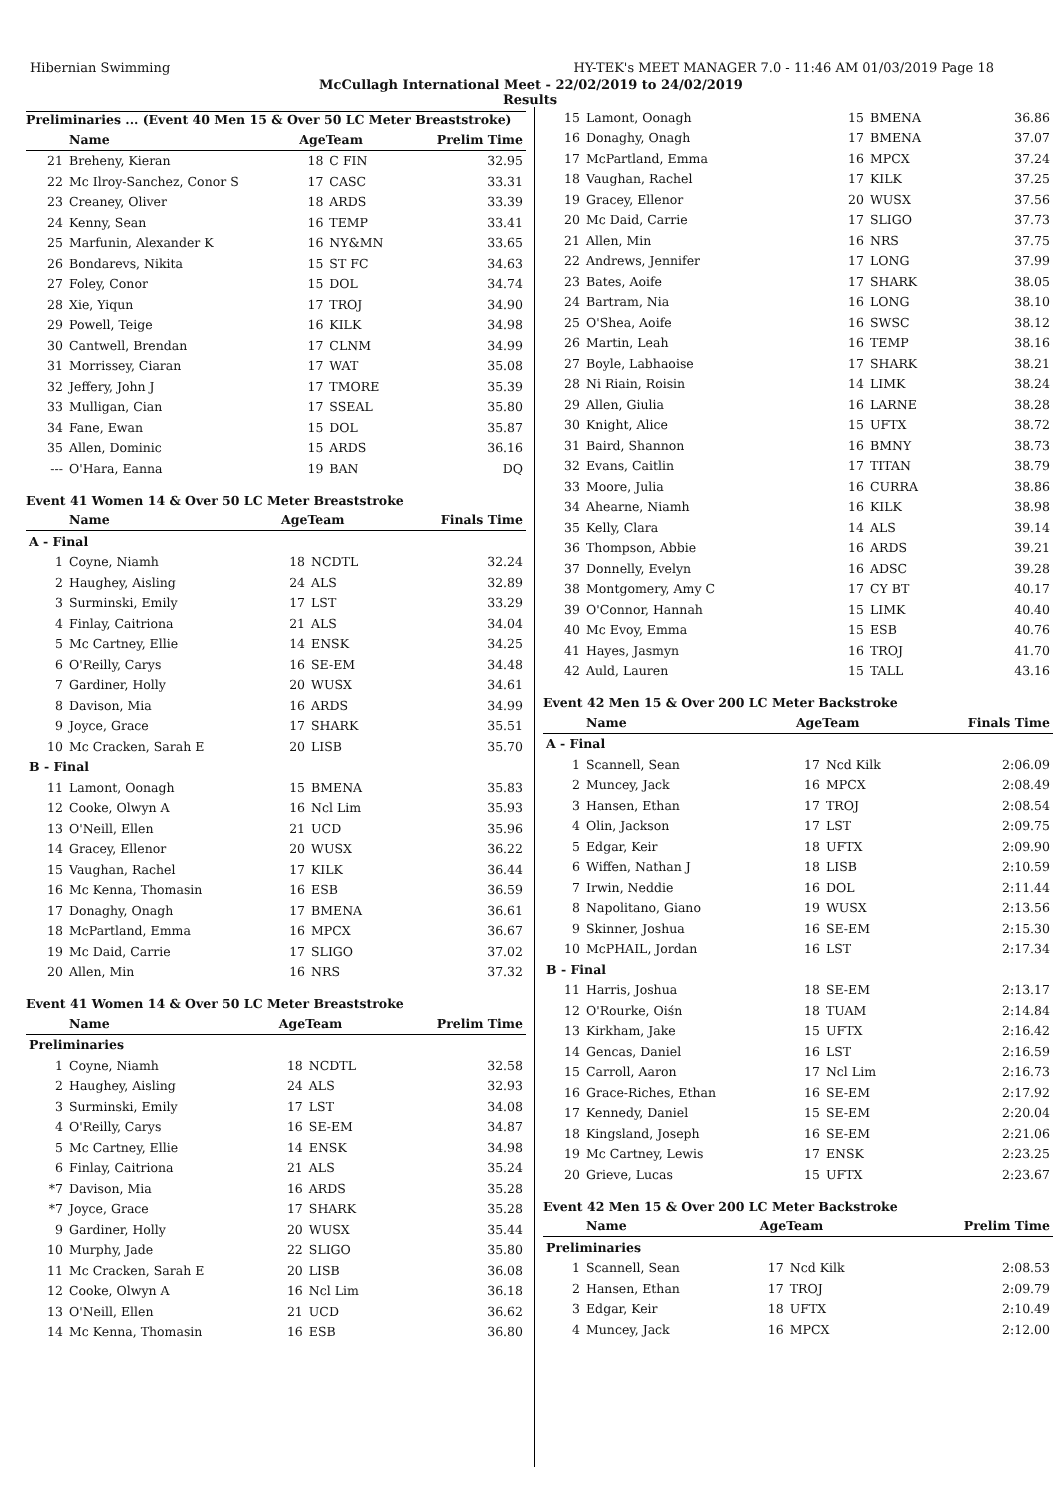Hibernian Swimming HY-TEK's MEET MANAGER 7.0 - 11:46 AM 01/03/2019 Page 18
McCullagh International Meet - 22/02/2019 to 24/02/2019
Results
Preliminaries ... (Event 40 Men 15 & Over 50 LC Meter Breaststroke)
| | Name | AgeTeam | | Prelim Time |
| --- | --- | --- | --- | --- |
| 21 | Breheny, Kieran | 18 | C FIN | 32.95 |
| 22 | Mc Ilroy-Sanchez, Conor S | 17 | CASC | 33.31 |
| 23 | Creaney, Oliver | 18 | ARDS | 33.39 |
| 24 | Kenny, Sean | 16 | TEMP | 33.41 |
| 25 | Marfunin, Alexander K | 16 | NY&MN | 33.65 |
| 26 | Bondarevs, Nikita | 15 | ST FC | 34.63 |
| 27 | Foley, Conor | 15 | DOL | 34.74 |
| 28 | Xie, Yiqun | 17 | TROJ | 34.90 |
| 29 | Powell, Teige | 16 | KILK | 34.98 |
| 30 | Cantwell, Brendan | 17 | CLNM | 34.99 |
| 31 | Morrissey, Ciaran | 17 | WAT | 35.08 |
| 32 | Jeffery, John J | 17 | TMORE | 35.39 |
| 33 | Mulligan, Cian | 17 | SSEAL | 35.80 |
| 34 | Fane, Ewan | 15 | DOL | 35.87 |
| 35 | Allen, Dominic | 15 | ARDS | 36.16 |
| --- | O'Hara, Eanna | 19 | BAN | DQ |
Event 41 Women 14 & Over 50 LC Meter Breaststroke
| | Name | AgeTeam | | Finals Time |
| --- | --- | --- | --- | --- |
| A - Final | | | | |
| 1 | Coyne, Niamh | 18 | NCDTL | 32.24 |
| 2 | Haughey, Aisling | 24 | ALS | 32.89 |
| 3 | Surminski, Emily | 17 | LST | 33.29 |
| 4 | Finlay, Caitriona | 21 | ALS | 34.04 |
| 5 | Mc Cartney, Ellie | 14 | ENSK | 34.25 |
| 6 | O'Reilly, Carys | 16 | SE-EM | 34.48 |
| 7 | Gardiner, Holly | 20 | WUSX | 34.61 |
| 8 | Davison, Mia | 16 | ARDS | 34.99 |
| 9 | Joyce, Grace | 17 | SHARK | 35.51 |
| 10 | Mc Cracken, Sarah E | 20 | LISB | 35.70 |
| B - Final | | | | |
| 11 | Lamont, Oonagh | 15 | BMENA | 35.83 |
| 12 | Cooke, Olwyn A | 16 | Ncl Lim | 35.93 |
| 13 | O'Neill, Ellen | 21 | UCD | 35.96 |
| 14 | Gracey, Ellenor | 20 | WUSX | 36.22 |
| 15 | Vaughan, Rachel | 17 | KILK | 36.44 |
| 16 | Mc Kenna, Thomasin | 16 | ESB | 36.59 |
| 17 | Donaghy, Onagh | 17 | BMENA | 36.61 |
| 18 | McPartland, Emma | 16 | MPCX | 36.67 |
| 19 | Mc Daid, Carrie | 17 | SLIGO | 37.02 |
| 20 | Allen, Min | 16 | NRS | 37.32 |
Event 41 Women 14 & Over 50 LC Meter Breaststroke
| | Name | AgeTeam | | Prelim Time |
| --- | --- | --- | --- | --- |
| Preliminaries | | | | |
| 1 | Coyne, Niamh | 18 | NCDTL | 32.58 |
| 2 | Haughey, Aisling | 24 | ALS | 32.93 |
| 3 | Surminski, Emily | 17 | LST | 34.08 |
| 4 | O'Reilly, Carys | 16 | SE-EM | 34.87 |
| 5 | Mc Cartney, Ellie | 14 | ENSK | 34.98 |
| 6 | Finlay, Caitriona | 21 | ALS | 35.24 |
| *7 | Davison, Mia | 16 | ARDS | 35.28 |
| *7 | Joyce, Grace | 17 | SHARK | 35.28 |
| 9 | Gardiner, Holly | 20 | WUSX | 35.44 |
| 10 | Murphy, Jade | 22 | SLIGO | 35.80 |
| 11 | Mc Cracken, Sarah E | 20 | LISB | 36.08 |
| 12 | Cooke, Olwyn A | 16 | Ncl Lim | 36.18 |
| 13 | O'Neill, Ellen | 21 | UCD | 36.62 |
| 14 | Mc Kenna, Thomasin | 16 | ESB | 36.80 |
| 15 | Lamont, Oonagh | 15 | BMENA | 36.86 |
| 16 | Donaghy, Onagh | 17 | BMENA | 37.07 |
| 17 | McPartland, Emma | 16 | MPCX | 37.24 |
| 18 | Vaughan, Rachel | 17 | KILK | 37.25 |
| 19 | Gracey, Ellenor | 20 | WUSX | 37.56 |
| 20 | Mc Daid, Carrie | 17 | SLIGO | 37.73 |
| 21 | Allen, Min | 16 | NRS | 37.75 |
| 22 | Andrews, Jennifer | 17 | LONG | 37.99 |
| 23 | Bates, Aoife | 17 | SHARK | 38.05 |
| 24 | Bartram, Nia | 16 | LONG | 38.10 |
| 25 | O'Shea, Aoife | 16 | SWSC | 38.12 |
| 26 | Martin, Leah | 16 | TEMP | 38.16 |
| 27 | Boyle, Labhaoise | 17 | SHARK | 38.21 |
| 28 | Ni Riain, Roisin | 14 | LIMK | 38.24 |
| 29 | Allen, Giulia | 16 | LARNE | 38.28 |
| 30 | Knight, Alice | 15 | UFTX | 38.72 |
| 31 | Baird, Shannon | 16 | BMNY | 38.73 |
| 32 | Evans, Caitlin | 17 | TITAN | 38.79 |
| 33 | Moore, Julia | 16 | CURRA | 38.86 |
| 34 | Ahearne, Niamh | 16 | KILK | 38.98 |
| 35 | Kelly, Clara | 14 | ALS | 39.14 |
| 36 | Thompson, Abbie | 16 | ARDS | 39.21 |
| 37 | Donnelly, Evelyn | 16 | ADSC | 39.28 |
| 38 | Montgomery, Amy C | 17 | CY BT | 40.17 |
| 39 | O'Connor, Hannah | 15 | LIMK | 40.40 |
| 40 | Mc Evoy, Emma | 15 | ESB | 40.76 |
| 41 | Hayes, Jasmyn | 16 | TROJ | 41.70 |
| 42 | Auld, Lauren | 15 | TALL | 43.16 |
Event 42 Men 15 & Over 200 LC Meter Backstroke
| | Name | AgeTeam | | Finals Time |
| --- | --- | --- | --- | --- |
| A - Final | | | | |
| 1 | Scannell, Sean | 17 | Ncd Kilk | 2:06.09 |
| 2 | Muncey, Jack | 16 | MPCX | 2:08.49 |
| 3 | Hansen, Ethan | 17 | TROJ | 2:08.54 |
| 4 | Olin, Jackson | 17 | LST | 2:09.75 |
| 5 | Edgar, Keir | 18 | UFTX | 2:09.90 |
| 6 | Wiffen, Nathan J | 18 | LISB | 2:10.59 |
| 7 | Irwin, Neddie | 16 | DOL | 2:11.44 |
| 8 | Napolitano, Giano | 19 | WUSX | 2:13.56 |
| 9 | Skinner, Joshua | 16 | SE-EM | 2:15.30 |
| 10 | McPHAIL, Jordan | 16 | LST | 2:17.34 |
| B - Final | | | | |
| 11 | Harris, Joshua | 18 | SE-EM | 2:13.17 |
| 12 | O'Rourke, Oiśn | 18 | TUAM | 2:14.84 |
| 13 | Kirkham, Jake | 15 | UFTX | 2:16.42 |
| 14 | Gencas, Daniel | 16 | LST | 2:16.59 |
| 15 | Carroll, Aaron | 17 | Ncl Lim | 2:16.73 |
| 16 | Grace-Riches, Ethan | 16 | SE-EM | 2:17.92 |
| 17 | Kennedy, Daniel | 15 | SE-EM | 2:20.04 |
| 18 | Kingsland, Joseph | 16 | SE-EM | 2:21.06 |
| 19 | Mc Cartney, Lewis | 17 | ENSK | 2:23.25 |
| 20 | Grieve, Lucas | 15 | UFTX | 2:23.67 |
Event 42 Men 15 & Over 200 LC Meter Backstroke
| | Name | AgeTeam | | Prelim Time |
| --- | --- | --- | --- | --- |
| Preliminaries | | | | |
| 1 | Scannell, Sean | 17 | Ncd Kilk | 2:08.53 |
| 2 | Hansen, Ethan | 17 | TROJ | 2:09.79 |
| 3 | Edgar, Keir | 18 | UFTX | 2:10.49 |
| 4 | Muncey, Jack | 16 | MPCX | 2:12.00 |